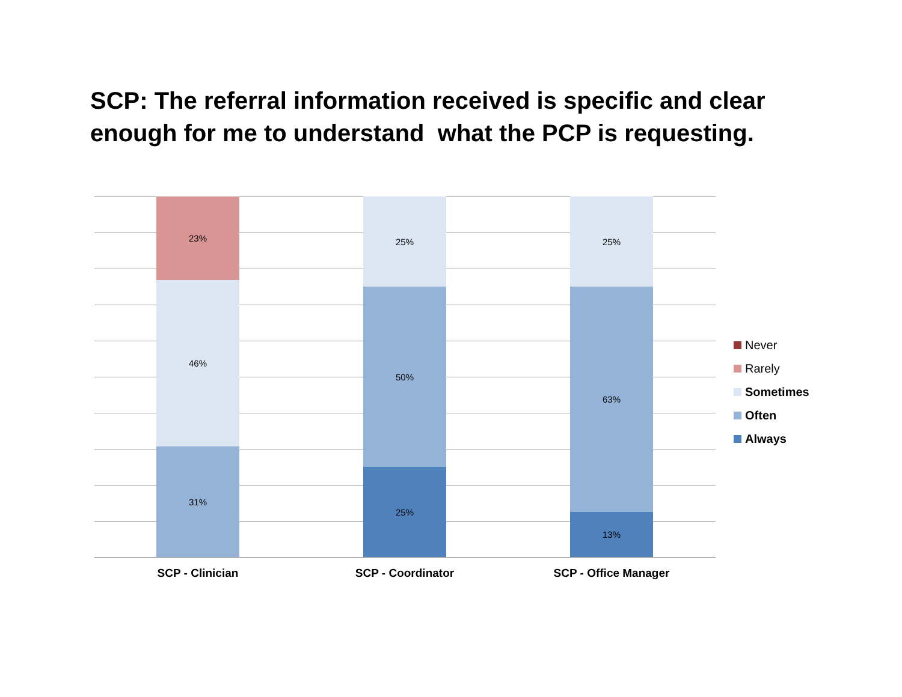SCP: The referral information received is specific and clear enough for me to understand what the PCP is requesting.
23%
46%
31%
25%
50%
25%
25%
63%
13%
SCP - Clinician SCP - Coordinator SCP - Office Manager
Never
Rarely
Sometimes
Often
Always